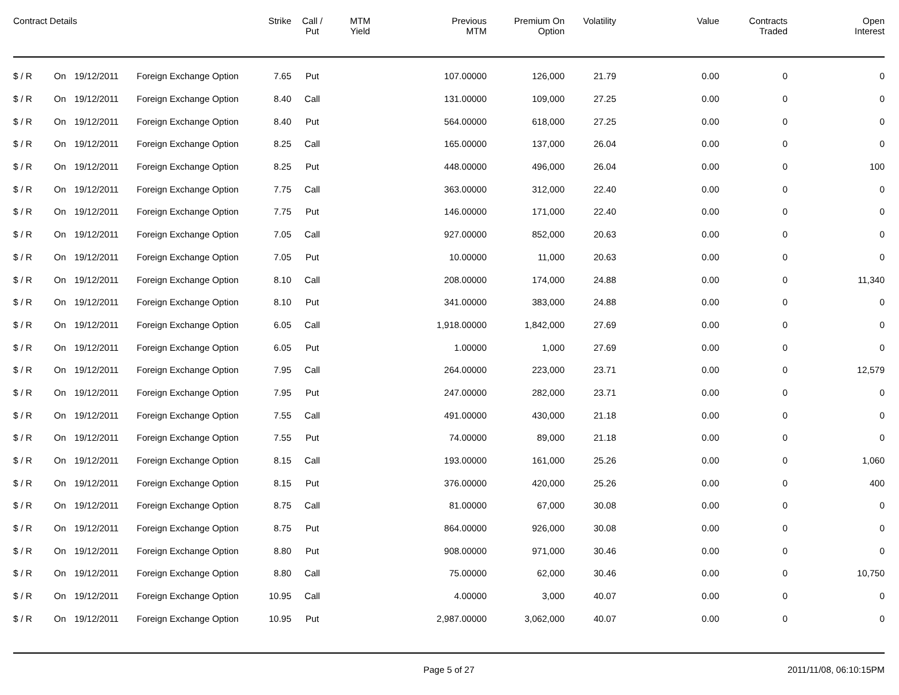| Contract Details | | | | Strike | Call / Put | MTM Yield | Previous MTM | Premium On Option | Volatility | Value | Contracts Traded | Open Interest |
| --- | --- | --- | --- | --- | --- | --- | --- | --- | --- | --- | --- | --- |
| $ / R | On | 19/12/2011 | Foreign Exchange Option | 7.65 | Put | | 107.00000 | 126,000 | 21.79 | 0.00 | 0 | 0 |
| $ / R | On | 19/12/2011 | Foreign Exchange Option | 8.40 | Call | | 131.00000 | 109,000 | 27.25 | 0.00 | 0 | 0 |
| $ / R | On | 19/12/2011 | Foreign Exchange Option | 8.40 | Put | | 564.00000 | 618,000 | 27.25 | 0.00 | 0 | 0 |
| $ / R | On | 19/12/2011 | Foreign Exchange Option | 8.25 | Call | | 165.00000 | 137,000 | 26.04 | 0.00 | 0 | 0 |
| $ / R | On | 19/12/2011 | Foreign Exchange Option | 8.25 | Put | | 448.00000 | 496,000 | 26.04 | 0.00 | 0 | 100 |
| $ / R | On | 19/12/2011 | Foreign Exchange Option | 7.75 | Call | | 363.00000 | 312,000 | 22.40 | 0.00 | 0 | 0 |
| $ / R | On | 19/12/2011 | Foreign Exchange Option | 7.75 | Put | | 146.00000 | 171,000 | 22.40 | 0.00 | 0 | 0 |
| $ / R | On | 19/12/2011 | Foreign Exchange Option | 7.05 | Call | | 927.00000 | 852,000 | 20.63 | 0.00 | 0 | 0 |
| $ / R | On | 19/12/2011 | Foreign Exchange Option | 7.05 | Put | | 10.00000 | 11,000 | 20.63 | 0.00 | 0 | 0 |
| $ / R | On | 19/12/2011 | Foreign Exchange Option | 8.10 | Call | | 208.00000 | 174,000 | 24.88 | 0.00 | 0 | 11,340 |
| $ / R | On | 19/12/2011 | Foreign Exchange Option | 8.10 | Put | | 341.00000 | 383,000 | 24.88 | 0.00 | 0 | 0 |
| $ / R | On | 19/12/2011 | Foreign Exchange Option | 6.05 | Call | | 1,918.00000 | 1,842,000 | 27.69 | 0.00 | 0 | 0 |
| $ / R | On | 19/12/2011 | Foreign Exchange Option | 6.05 | Put | | 1.00000 | 1,000 | 27.69 | 0.00 | 0 | 0 |
| $ / R | On | 19/12/2011 | Foreign Exchange Option | 7.95 | Call | | 264.00000 | 223,000 | 23.71 | 0.00 | 0 | 12,579 |
| $ / R | On | 19/12/2011 | Foreign Exchange Option | 7.95 | Put | | 247.00000 | 282,000 | 23.71 | 0.00 | 0 | 0 |
| $ / R | On | 19/12/2011 | Foreign Exchange Option | 7.55 | Call | | 491.00000 | 430,000 | 21.18 | 0.00 | 0 | 0 |
| $ / R | On | 19/12/2011 | Foreign Exchange Option | 7.55 | Put | | 74.00000 | 89,000 | 21.18 | 0.00 | 0 | 0 |
| $ / R | On | 19/12/2011 | Foreign Exchange Option | 8.15 | Call | | 193.00000 | 161,000 | 25.26 | 0.00 | 0 | 1,060 |
| $ / R | On | 19/12/2011 | Foreign Exchange Option | 8.15 | Put | | 376.00000 | 420,000 | 25.26 | 0.00 | 0 | 400 |
| $ / R | On | 19/12/2011 | Foreign Exchange Option | 8.75 | Call | | 81.00000 | 67,000 | 30.08 | 0.00 | 0 | 0 |
| $ / R | On | 19/12/2011 | Foreign Exchange Option | 8.75 | Put | | 864.00000 | 926,000 | 30.08 | 0.00 | 0 | 0 |
| $ / R | On | 19/12/2011 | Foreign Exchange Option | 8.80 | Put | | 908.00000 | 971,000 | 30.46 | 0.00 | 0 | 0 |
| $ / R | On | 19/12/2011 | Foreign Exchange Option | 8.80 | Call | | 75.00000 | 62,000 | 30.46 | 0.00 | 0 | 10,750 |
| $ / R | On | 19/12/2011 | Foreign Exchange Option | 10.95 | Call | | 4.00000 | 3,000 | 40.07 | 0.00 | 0 | 0 |
| $ / R | On | 19/12/2011 | Foreign Exchange Option | 10.95 | Put | | 2,987.00000 | 3,062,000 | 40.07 | 0.00 | 0 | 0 |
Page 5 of 27 2011/11/08, 06:10:15PM